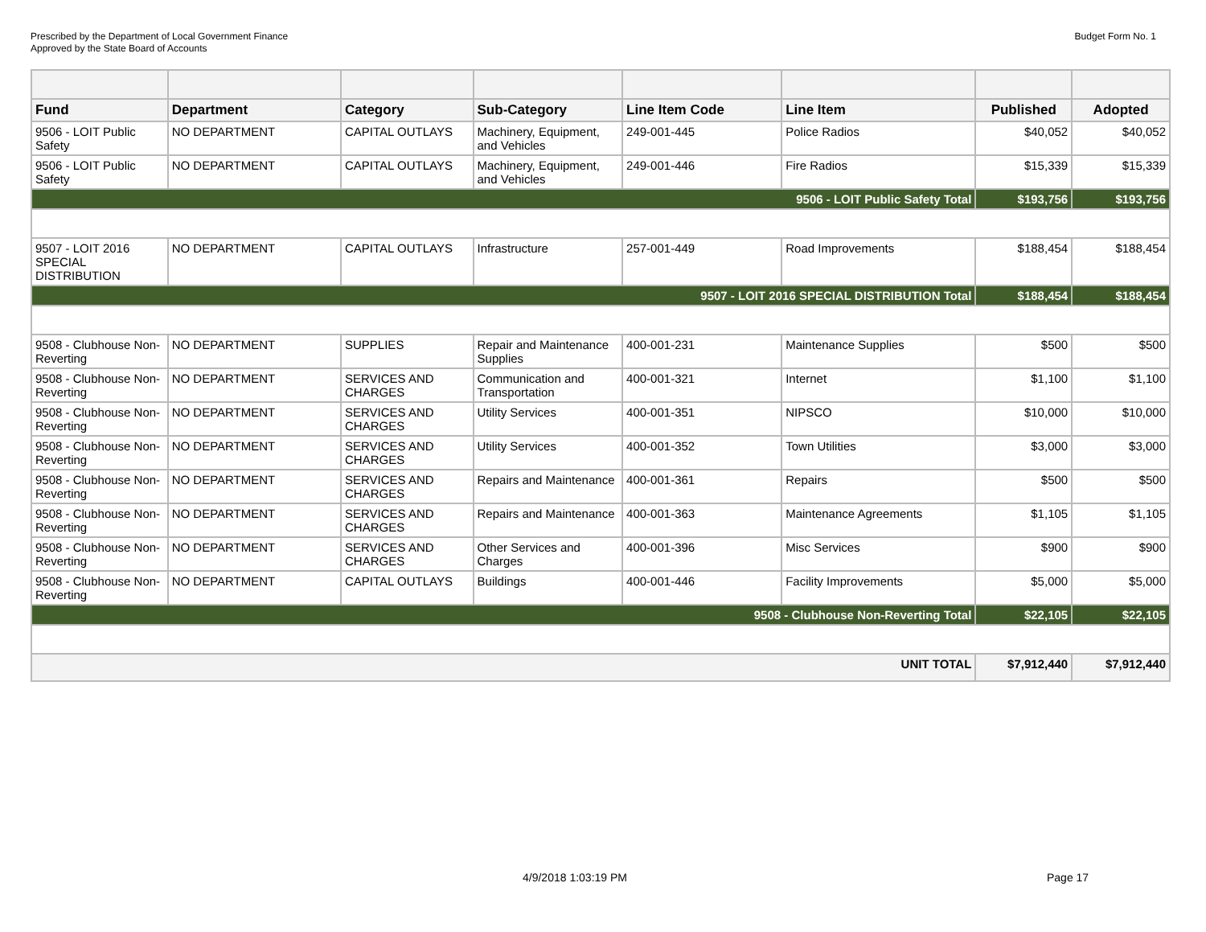Prescribed by the Department of Local Government Finance
Approved by the State Board of Accounts
Budget Form No. 1
| Fund | Department | Category | Sub-Category | Line Item Code | Line Item | Published | Adopted |
| --- | --- | --- | --- | --- | --- | --- | --- |
| 9506 - LOIT Public Safety | NO DEPARTMENT | CAPITAL OUTLAYS | Machinery, Equipment, and Vehicles | 249-001-445 | Police Radios | $40,052 | $40,052 |
| 9506 - LOIT Public Safety | NO DEPARTMENT | CAPITAL OUTLAYS | Machinery, Equipment, and Vehicles | 249-001-446 | Fire Radios | $15,339 | $15,339 |
| 9506 - LOIT Public Safety Total | | | | | | $193,756 | $193,756 |
| 9507 - LOIT 2016 SPECIAL DISTRIBUTION | NO DEPARTMENT | CAPITAL OUTLAYS | Infrastructure | 257-001-449 | Road Improvements | $188,454 | $188,454 |
| 9507 - LOIT 2016 SPECIAL DISTRIBUTION Total | | | | | | $188,454 | $188,454 |
| 9508 - Clubhouse Non-Reverting | NO DEPARTMENT | SUPPLIES | Repair and Maintenance Supplies | 400-001-231 | Maintenance Supplies | $500 | $500 |
| 9508 - Clubhouse Non-Reverting | NO DEPARTMENT | SERVICES AND CHARGES | Communication and Transportation | 400-001-321 | Internet | $1,100 | $1,100 |
| 9508 - Clubhouse Non-Reverting | NO DEPARTMENT | SERVICES AND CHARGES | Utility Services | 400-001-351 | NIPSCO | $10,000 | $10,000 |
| 9508 - Clubhouse Non-Reverting | NO DEPARTMENT | SERVICES AND CHARGES | Utility Services | 400-001-352 | Town Utilities | $3,000 | $3,000 |
| 9508 - Clubhouse Non-Reverting | NO DEPARTMENT | SERVICES AND CHARGES | Repairs and Maintenance | 400-001-361 | Repairs | $500 | $500 |
| 9508 - Clubhouse Non-Reverting | NO DEPARTMENT | SERVICES AND CHARGES | Repairs and Maintenance | 400-001-363 | Maintenance Agreements | $1,105 | $1,105 |
| 9508 - Clubhouse Non-Reverting | NO DEPARTMENT | SERVICES AND CHARGES | Other Services and Charges | 400-001-396 | Misc Services | $900 | $900 |
| 9508 - Clubhouse Non-Reverting | NO DEPARTMENT | CAPITAL OUTLAYS | Buildings | 400-001-446 | Facility Improvements | $5,000 | $5,000 |
| 9508 - Clubhouse Non-Reverting Total | | | | | | $22,105 | $22,105 |
| UNIT TOTAL | | | | | | $7,912,440 | $7,912,440 |
4/9/2018 1:03:19 PM Page 17